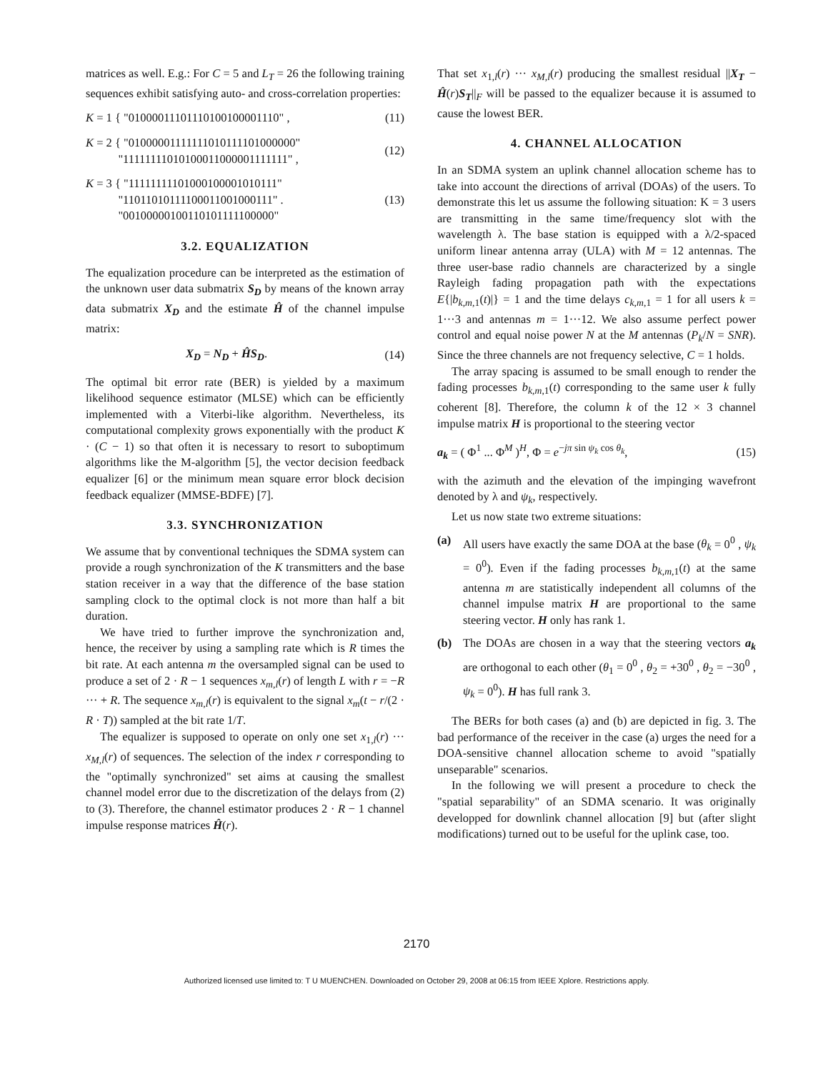matrices as well. E.g.: For C = 5 and L<sub>T</sub> = 26 the following training sequences exhibit satisfying auto- and cross-correlation properties:
K = 1 { "01000011101110100100001110" , (11)
K = 2 { "01000001111111010111101000000"
"11111111010100011000001111111" , (12)
K = 3 { "11111111101000100001010111"
"11011010111100011001000111" .
"00100000100110101111100000" (13)
3.2. EQUALIZATION
The equalization procedure can be interpreted as the estimation of the unknown user data submatrix S<sub>D</sub> by means of the known array data submatrix X<sub>D</sub> and the estimate Ĥ of the channel impulse matrix:
X<sub>D</sub> = N<sub>D</sub> + ĤS<sub>D</sub>. (14)
The optimal bit error rate (BER) is yielded by a maximum likelihood sequence estimator (MLSE) which can be efficiently implemented with a Viterbi-like algorithm. Nevertheless, its computational complexity grows exponentially with the product K · (C − 1) so that often it is necessary to resort to suboptimum algorithms like the M-algorithm [5], the vector decision feedback equalizer [6] or the minimum mean square error block decision feedback equalizer (MMSE-BDFE) [7].
3.3. SYNCHRONIZATION
We assume that by conventional techniques the SDMA system can provide a rough synchronization of the K transmitters and the base station receiver in a way that the difference of the base station sampling clock to the optimal clock is not more than half a bit duration.
We have tried to further improve the synchronization and, hence, the receiver by using a sampling rate which is R times the bit rate. At each antenna m the oversampled signal can be used to produce a set of 2 · R − 1 sequences x<sub>m,l</sub>(r) of length L with r = −R ··· + R. The sequence x<sub>m,l</sub>(r) is equivalent to the signal x<sub>m</sub>(t − r/(2 · R · T)) sampled at the bit rate 1/T.
The equalizer is supposed to operate on only one set x<sub>1,l</sub>(r) ··· x<sub>M,l</sub>(r) of sequences. The selection of the index r corresponding to the "optimally synchronized" set aims at causing the smallest channel model error due to the discretization of the delays from (2) to (3). Therefore, the channel estimator produces 2 · R − 1 channel impulse response matrices Ĥ(r).
That set x<sub>1,l</sub>(r) ··· x<sub>M,l</sub>(r) producing the smallest residual ||X<sub>T</sub> − Ĥ(r)S<sub>T</sub>||<sub>F</sub> will be passed to the equalizer because it is assumed to cause the lowest BER.
4. CHANNEL ALLOCATION
In an SDMA system an uplink channel allocation scheme has to take into account the directions of arrival (DOAs) of the users. To demonstrate this let us assume the following situation: K = 3 users are transmitting in the same time/frequency slot with the wavelength λ. The base station is equipped with a λ/2-spaced uniform linear antenna array (ULA) with M = 12 antennas. The three user-base radio channels are characterized by a single Rayleigh fading propagation path with the expectations E{|b<sub>k,m,</sub><sub>1</sub>(t)|} = 1 and the time delays c<sub>k,m,</sub><sub>1</sub> = 1 for all users k = 1···3 and antennas m = 1···12. We also assume perfect power control and equal noise power N at the M antennas (P<sub>k</sub>/N = SNR). Since the three channels are not frequency selective, C = 1 holds.
The array spacing is assumed to be small enough to render the fading processes b<sub>k,m,</sub><sub>1</sub>(t) corresponding to the same user k fully coherent [8]. Therefore, the column k of the 12 × 3 channel impulse matrix H is proportional to the steering vector
a<sub>k</sub> = ( Φ<sup>1</sup> ... Φ<sup>M</sup> )<sup>H</sup>, Φ = e<sup>−jπ sin ψ<sub>k</sub> cos θ<sub>k</sub></sup>, (15)
with the azimuth and the elevation of the impinging wavefront denoted by λ and ψ<sub>k</sub>, respectively.
Let us now state two extreme situations:
(a) All users have exactly the same DOA at the base (θ<sub>k</sub> = 0<sup>0</sup> , ψ<sub>k</sub> = 0<sup>0</sup>). Even if the fading processes b<sub>k,m,</sub><sub>1</sub>(t) at the same antenna m are statistically independent all columns of the channel impulse matrix H are proportional to the same steering vector. H only has rank 1.
(b) The DOAs are chosen in a way that the steering vectors a<sub>k</sub> are orthogonal to each other (θ<sub>1</sub> = 0<sup>0</sup> , θ<sub>2</sub> = +30<sup>0</sup> , θ<sub>2</sub> = −30<sup>0</sup> , ψ<sub>k</sub> = 0<sup>0</sup>). H has full rank 3.
The BERs for both cases (a) and (b) are depicted in fig. 3. The bad performance of the receiver in the case (a) urges the need for a DOA-sensitive channel allocation scheme to avoid "spatially unseparable" scenarios.
In the following we will present a procedure to check the "spatial separability" of an SDMA scenario. It was originally developped for downlink channel allocation [9] but (after slight modifications) turned out to be useful for the uplink case, too.
2170
Authorized licensed use limited to: T U MUENCHEN. Downloaded on October 29, 2008 at 06:15 from IEEE Xplore. Restrictions apply.